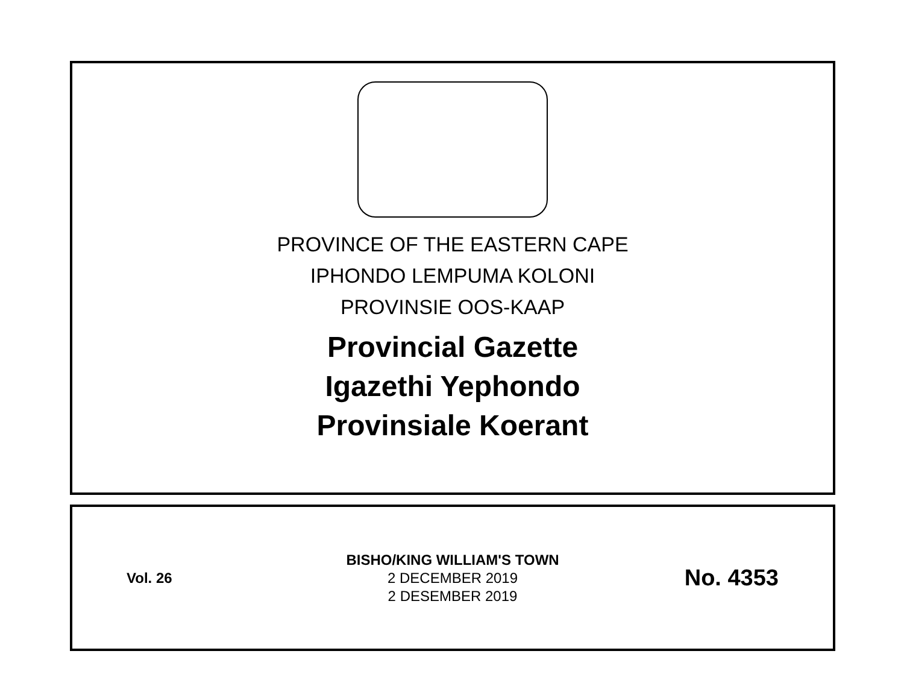PROVINCE OF THE EASTERN CAPE
IPHONDO LEMPUMA KOLONI
PROVINSIE OOS-KAAP
Provincial Gazette
Igazethi Yephondo
Provinsiale Koerant
Vol. 26
BISHO/KING WILLIAM'S TOWN
2 DECEMBER 2019
2 DESEMBER 2019
No. 4353